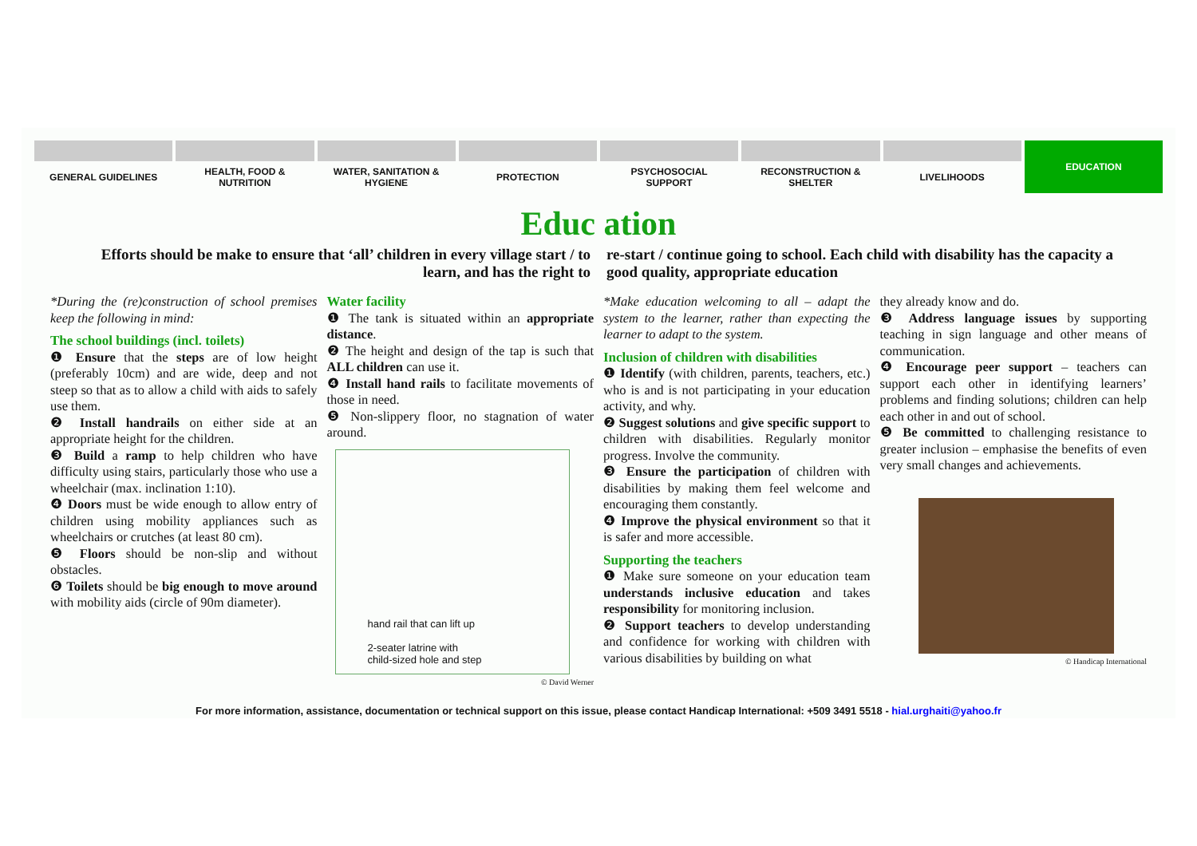GENERAL GUIDELINES HEALTH, FOOD &
NUTRITION
WATER, SANITATION &
HYGIENE
PROTECTION PSYCHOSOCIAL
SUPPORT
RECONSTRUCTION &
SHELTER
LIVELIHOODS
EDUCATION
Educ ation
Efforts should be make to ensure that ‘all’ children in every village start / to learn, and has the right to
re-start / continue going to school. Each child with disability has the capacity a good quality, appropriate education
*During the (re)construction of school premises keep the following in mind:
The school buildings (incl. toilets)
❶ Ensure that the steps are of low height (preferably 10cm) and are wide, deep and not steep so that as to allow a child with aids to safely use them.
❷ Install handrails on either side at an appropriate height for the children.
❸ Build a ramp to help children who have difficulty using stairs, particularly those who use a wheelchair (max. inclination 1:10).
❹ Doors must be wide enough to allow entry of children using mobility appliances such as wheelchairs or crutches (at least 80 cm).
❺ Floors should be non-slip and without obstacles.
❻ Toilets should be big enough to move around with mobility aids (circle of 90m diameter).
Water facility
❶ The tank is situated within an appropriate distance.
❷ The height and design of the tap is such that ALL children can use it.
❹ Install hand rails to facilitate movements of those in need.
❺ Non-slippery floor, no stagnation of water around.
hand rail that can lift up
2-seater latrine with
child-sized hole and step
© David Werner
*Make education welcoming to all – adapt the system to the learner, rather than expecting the learner to adapt to the system.
Inclusion of children with disabilities
❶ Identify (with children, parents, teachers, etc.) who is and is not participating in your education activity, and why.
❷ Suggest solutions and give specific support to children with disabilities. Regularly monitor progress. Involve the community.
❸ Ensure the participation of children with disabilities by making them feel welcome and encouraging them constantly.
❹ Improve the physical environment so that it is safer and more accessible.
Supporting the teachers
❶ Make sure someone on your education team understands inclusive education and takes responsibility for monitoring inclusion.
❷ Support teachers to develop understanding and confidence for working with children with various disabilities by building on what
they already know and do.
❸ Address language issues by supporting teaching in sign language and other means of communication.
❹ Encourage peer support – teachers can support each other in identifying learners’ problems and finding solutions; children can help each other in and out of school.
❺ Be committed to challenging resistance to greater inclusion – emphasise the benefits of even very small changes and achievements.
© Handicap International
For more information, assistance, documentation or technical support on this issue, please contact Handicap International: +509 3491 5518 - hial.urghaiti@yahoo.fr